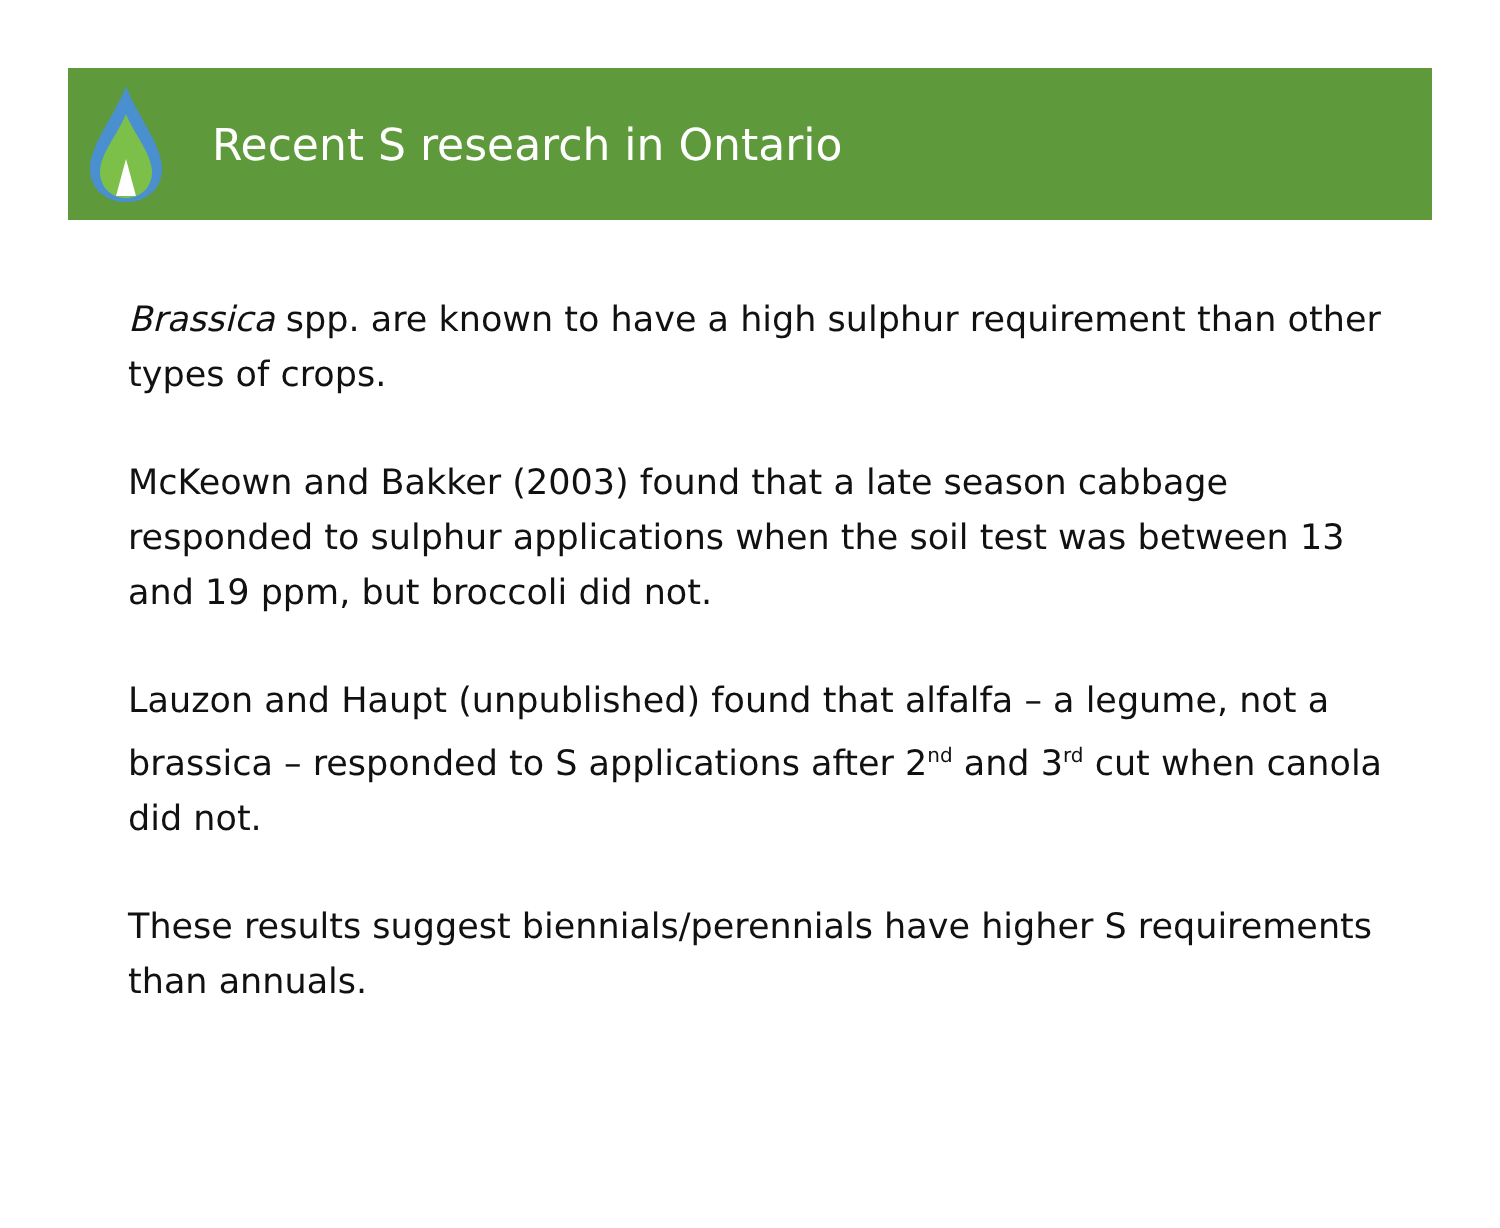Recent S research in Ontario
Brassica spp. are known to have a high sulphur requirement than other types of crops.
McKeown and Bakker (2003) found that a late season cabbage responded to sulphur applications when the soil test was between 13 and 19 ppm, but broccoli did not.
Lauzon and Haupt (unpublished) found that alfalfa – a legume, not a brassica – responded to S applications after 2<sup>nd</sup> and 3<sup>rd</sup> cut when canola did not.
These results suggest biennials/perennials have higher S requirements than annuals.